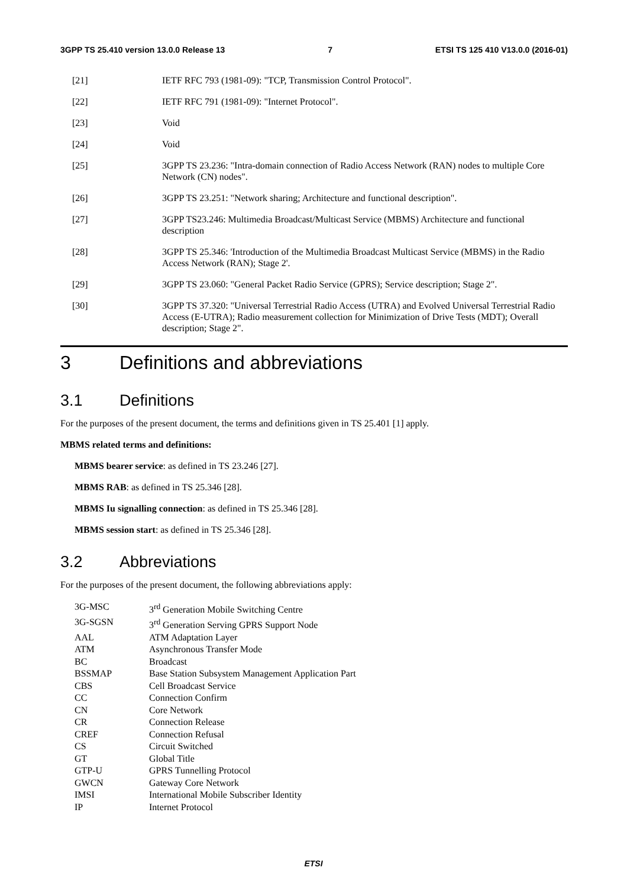3GPP TS 25.410 version 13.0.0 Release 13 7 ETSI TS 125 410 V13.0.0 (2016-01)
[21] IETF RFC 793 (1981-09): "TCP, Transmission Control Protocol".
[22] IETF RFC 791 (1981-09): "Internet Protocol".
[23] Void
[24] Void
[25] 3GPP TS 23.236: "Intra-domain connection of Radio Access Network (RAN) nodes to multiple Core Network (CN) nodes".
[26] 3GPP TS 23.251: "Network sharing; Architecture and functional description".
[27] 3GPP TS23.246: Multimedia Broadcast/Multicast Service (MBMS) Architecture and functional description
[28] 3GPP TS 25.346: 'Introduction of the Multimedia Broadcast Multicast Service (MBMS) in the Radio Access Network (RAN); Stage 2'.
[29] 3GPP TS 23.060: "General Packet Radio Service (GPRS); Service description; Stage 2".
[30] 3GPP TS 37.320: "Universal Terrestrial Radio Access (UTRA) and Evolved Universal Terrestrial Radio Access (E-UTRA); Radio measurement collection for Minimization of Drive Tests (MDT); Overall description; Stage 2".
3 Definitions and abbreviations
3.1 Definitions
For the purposes of the present document, the terms and definitions given in TS 25.401 [1] apply.
MBMS related terms and definitions:
MBMS bearer service: as defined in TS 23.246 [27].
MBMS RAB: as defined in TS 25.346 [28].
MBMS Iu signalling connection: as defined in TS 25.346 [28].
MBMS session start: as defined in TS 25.346 [28].
3.2 Abbreviations
For the purposes of the present document, the following abbreviations apply:
3G-MSC 3<sup>rd</sup> Generation Mobile Switching Centre
3G-SGSN 3<sup>rd</sup> Generation Serving GPRS Support Node
AAL ATM Adaptation Layer
ATM Asynchronous Transfer Mode
BC Broadcast
BSSMAP Base Station Subsystem Management Application Part
CBS Cell Broadcast Service
CC Connection Confirm
CN Core Network
CR Connection Release
CREF Connection Refusal
CS Circuit Switched
GT Global Title
GTP-U GPRS Tunnelling Protocol
GWCN Gateway Core Network
IMSI International Mobile Subscriber Identity
IP Internet Protocol
ETSI